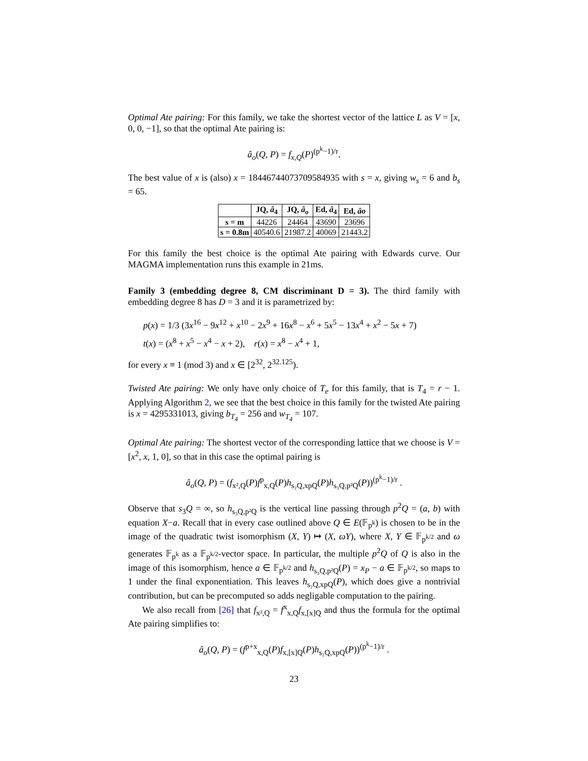Optimal Ate pairing: For this family, we take the shortest vector of the lattice L as V = [x, 0, 0, −1], so that the optimal Ate pairing is:
â<sub>o</sub>(Q, P) = f<sub>x,Q</sub>(P)<sup>(p<sup>k</sup>−1)/r</sup>.
The best value of x is (also) x = 18446744073709584935 with s = x, giving w<sub>s</sub> = 6 and b<sub>s</sub> = 65.
| | JQ, â<sub>4</sub> | JQ, â<sub>o</sub> | Ed, â<sub>4</sub> | Ed, âo |
| --- | --- | --- | --- | --- |
| s = m | 44226 | 24464 | 43690 | 23696 |
| s = 0.8m | 40540.6 | 21987.2 | 40069 | 21443.2 |
For this family the best choice is the optimal Ate pairing with Edwards curve. Our MAGMA implementation runs this example in 21ms.
Family 3 (embedding degree 8, CM discriminant D = 3). The third family with embedding degree 8 has D = 3 and it is parametrized by:
p(x) = 1/3 (3x<sup>16</sup> − 9x<sup>12</sup> + x<sup>10</sup> − 2x<sup>9</sup> + 16x<sup>8</sup> − x<sup>6</sup> + 5x<sup>5</sup> − 13x<sup>4</sup> + x<sup>2</sup> − 5x + 7)
t(x) = (x<sup>8</sup> + x<sup>5</sup> − x<sup>4</sup> − x + 2), r(x) = x<sup>8</sup> − x<sup>4</sup> + 1,
for every x ≡ 1 (mod 3) and x ∈ [2<sup>32</sup>, 2<sup>32.125</sup>).
Twisted Ate pairing: We only have only choice of T<sub>e</sub> for this family, that is T<sub>4</sub> = r − 1. Applying Algorithm 2, we see that the best choice in this family for the twisted Ate pairing is x = 4295331013, giving b<sub>T<sub>4</sub></sub> = 256 and w<sub>T<sub>4</sub></sub> = 107.
Optimal Ate pairing: The shortest vector of the corresponding lattice that we choose is V = [x<sup>2</sup>, x, 1, 0], so that in this case the optimal pairing is
â<sub>o</sub>(Q, P) = (f<sub>x²,Q</sub>(P)f<sup>p</sup><sub>x,Q</sub>(P)h<sub>s₂Q,xpQ</sub>(P)h<sub>s₃Q,p²Q</sub>(P))<sup>(p<sup>k</sup>−1)/r</sup> .
Observe that s<sub>3</sub>Q = ∞, so h<sub>s₃Q,p²Q</sub> is the vertical line passing through p<sup>2</sup>Q = (a, b) with equation X−a. Recall that in every case outlined above Q ∈ E(𝔽<sub>p<sup>k</sup></sub>) is chosen to be in the image of the quadratic twist isomorphism (X, Y) ↦ (X, ωY), where X, Y ∈ 𝔽<sub>p<sup>k/2</sup></sub> and ω generates 𝔽<sub>p<sup>k</sup></sub> as a 𝔽<sub>p<sup>k/2</sup></sub>-vector space. In particular, the multiple p<sup>2</sup>Q of Q is also in the image of this isomorphism, hence a ∈ 𝔽<sub>p<sup>k/2</sup></sub> and h<sub>s₃Q,p²Q</sub>(P) = x<sub>P</sub> − a ∈ 𝔽<sub>p<sup>k/2</sup></sub>, so maps to 1 under the final exponentiation. This leaves h<sub>s₂Q,xpQ</sub>(P), which does give a nontrivial contribution, but can be precomputed so adds negligable computation to the pairing.
We also recall from [26] that f<sub>x²,Q</sub> = f<sup>x</sup><sub>x,Q</sub>f<sub>x,[x]Q</sub> and thus the formula for the optimal Ate pairing simplifies to:
â<sub>o</sub>(Q, P) = (f<sup>p+x</sup><sub>x,Q</sub>(P)f<sub>x,[x]Q</sub>(P)h<sub>s₂Q,xpQ</sub>(P))<sup>(p<sup>k</sup>−1)/r</sup> .
23